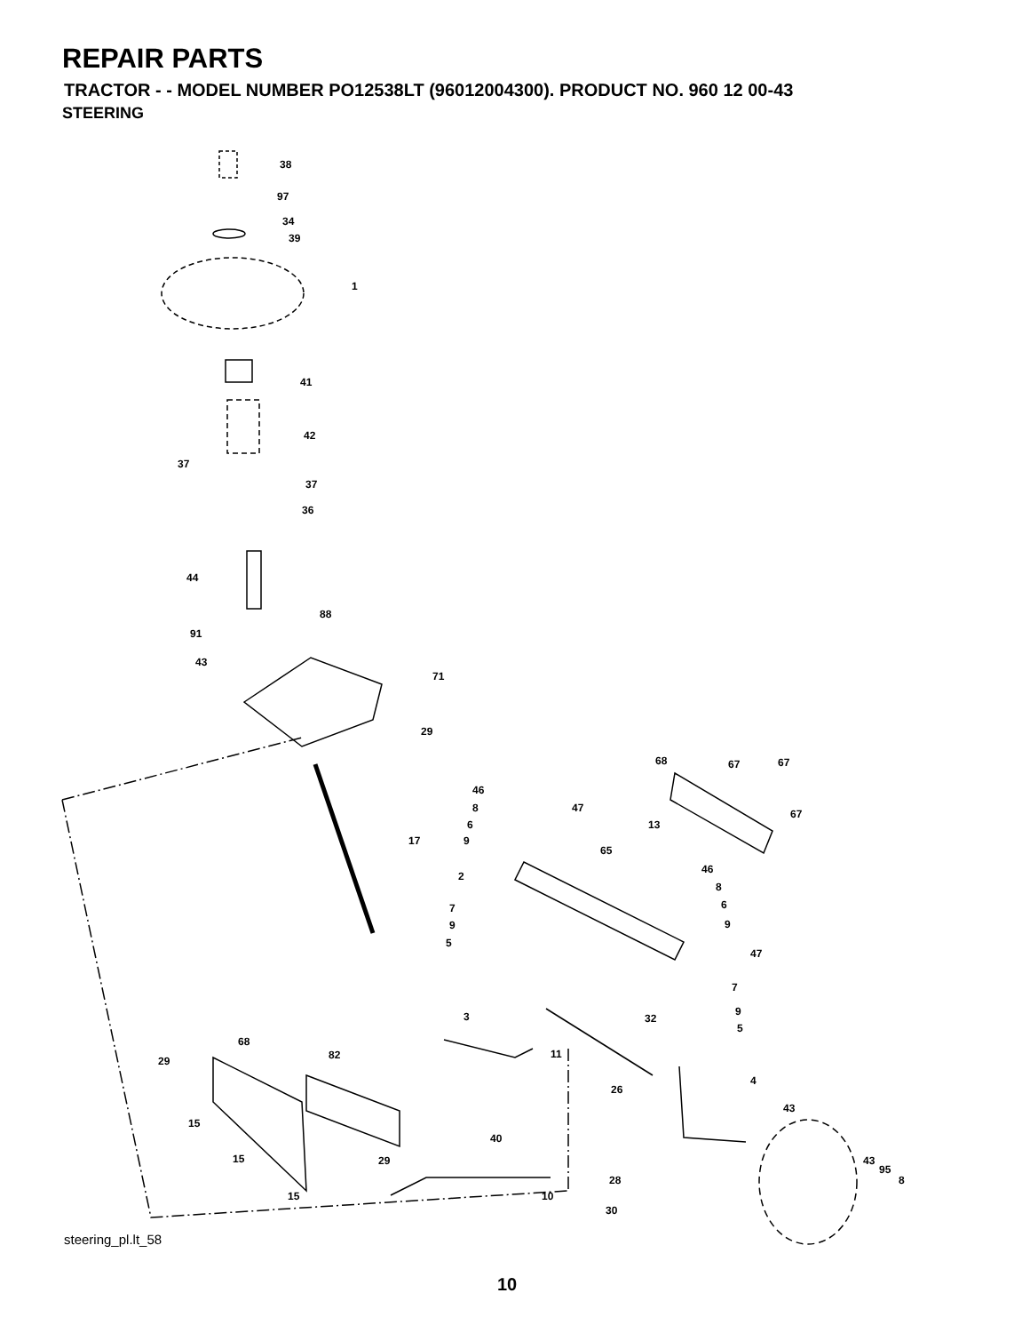REPAIR PARTS
TRACTOR - - MODEL NUMBER PO12538LT (96012004300). PRODUCT NO. 960 12 00-43
STEERING
38
97
34
39
1
41
42
37
37
36
44
88
91
43
71
29
17
68
67
67
46
8
47
67
6
13
9
65
46
2
8
6
7
9
9
5
47
7
9
3
32
5
68
82
11
29
4
26
43
15
40
15
29
43
95
8
28
15
10
30
steering_pl.lt_58
10